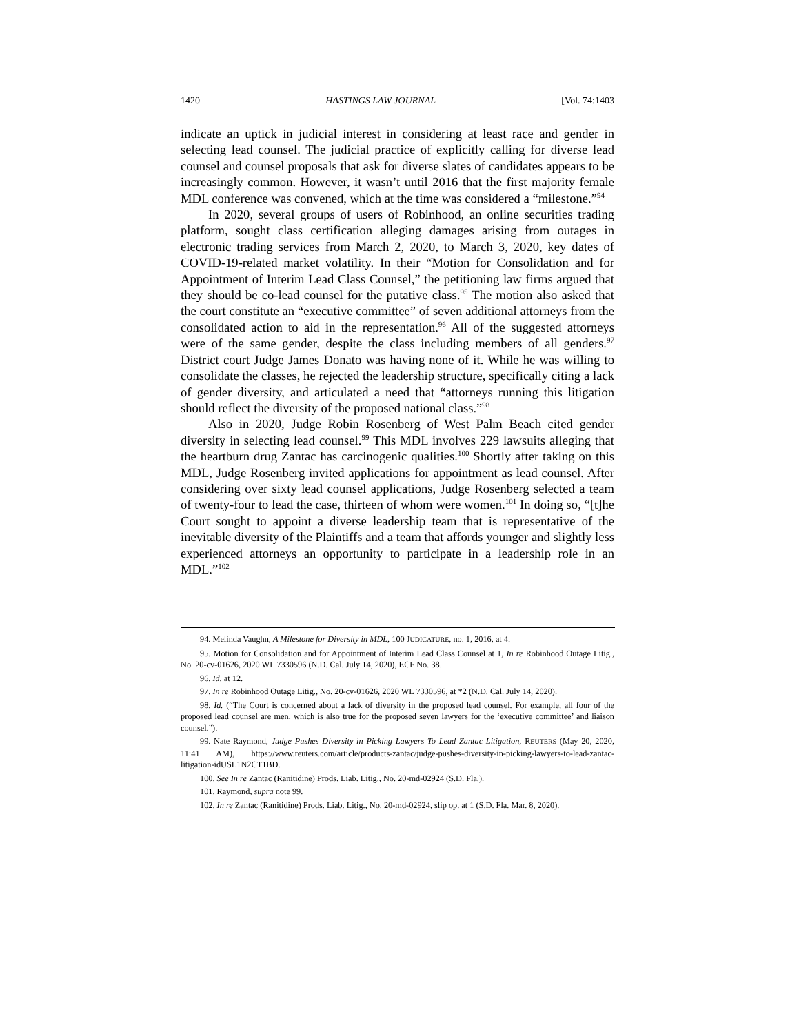1420 HASTINGS LAW JOURNAL [Vol. 74:1403
indicate an uptick in judicial interest in considering at least race and gender in selecting lead counsel. The judicial practice of explicitly calling for diverse lead counsel and counsel proposals that ask for diverse slates of candidates appears to be increasingly common. However, it wasn’t until 2016 that the first majority female MDL conference was convened, which at the time was considered a “milestone.”<sup>94</sup>
In 2020, several groups of users of Robinhood, an online securities trading platform, sought class certification alleging damages arising from outages in electronic trading services from March 2, 2020, to March 3, 2020, key dates of COVID-19-related market volatility. In their “Motion for Consolidation and for Appointment of Interim Lead Class Counsel,” the petitioning law firms argued that they should be co-lead counsel for the putative class.<sup>95</sup> The motion also asked that the court constitute an “executive committee” of seven additional attorneys from the consolidated action to aid in the representation.<sup>96</sup> All of the suggested attorneys were of the same gender, despite the class including members of all genders.<sup>97</sup> District court Judge James Donato was having none of it. While he was willing to consolidate the classes, he rejected the leadership structure, specifically citing a lack of gender diversity, and articulated a need that “attorneys running this litigation should reflect the diversity of the proposed national class.”<sup>98</sup>
Also in 2020, Judge Robin Rosenberg of West Palm Beach cited gender diversity in selecting lead counsel.<sup>99</sup> This MDL involves 229 lawsuits alleging that the heartburn drug Zantac has carcinogenic qualities.<sup>100</sup> Shortly after taking on this MDL, Judge Rosenberg invited applications for appointment as lead counsel. After considering over sixty lead counsel applications, Judge Rosenberg selected a team of twenty-four to lead the case, thirteen of whom were women.<sup>101</sup> In doing so, “[t]he Court sought to appoint a diverse leadership team that is representative of the inevitable diversity of the Plaintiffs and a team that affords younger and slightly less experienced attorneys an opportunity to participate in a leadership role in an MDL.”<sup>102</sup>
94. Melinda Vaughn, A Milestone for Diversity in MDL, 100 JUDICATURE, no. 1, 2016, at 4.
95. Motion for Consolidation and for Appointment of Interim Lead Class Counsel at 1, In re Robinhood Outage Litig., No. 20-cv-01626, 2020 WL 7330596 (N.D. Cal. July 14, 2020), ECF No. 38.
96. Id. at 12.
97. In re Robinhood Outage Litig., No. 20-cv-01626, 2020 WL 7330596, at *2 (N.D. Cal. July 14, 2020).
98. Id. (“The Court is concerned about a lack of diversity in the proposed lead counsel. For example, all four of the proposed lead counsel are men, which is also true for the proposed seven lawyers for the ‘executive committee’ and liaison counsel.”).
99. Nate Raymond, Judge Pushes Diversity in Picking Lawyers To Lead Zantac Litigation, REUTERS (May 20, 2020, 11:41 AM), https://www.reuters.com/article/products-zantac/judge-pushes-diversity-in-picking-lawyers-to-lead-zantac-litigation-idUSL1N2CT1BD.
100. See In re Zantac (Ranitidine) Prods. Liab. Litig., No. 20-md-02924 (S.D. Fla.).
101. Raymond, supra note 99.
102. In re Zantac (Ranitidine) Prods. Liab. Litig., No. 20-md-02924, slip op. at 1 (S.D. Fla. Mar. 8, 2020).